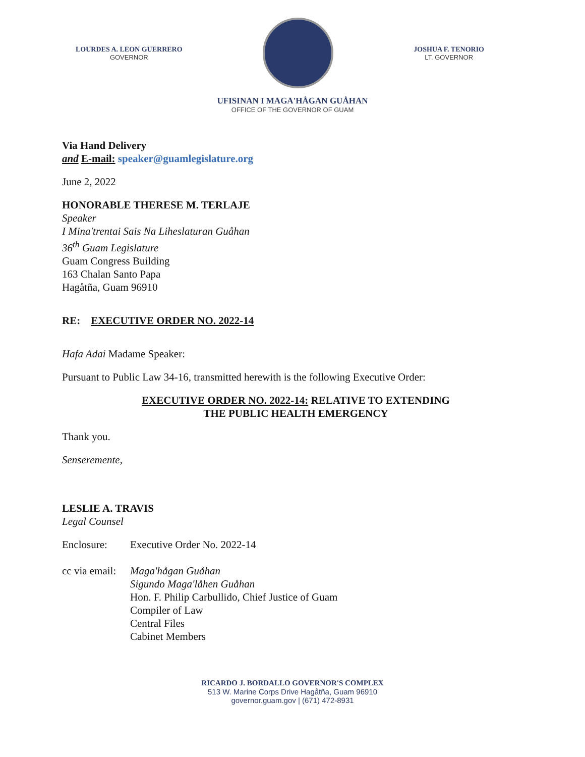LOURDES A. LEON GUERRERO
GOVERNOR
JOSHUA F. TENORIO
LT. GOVERNOR
UFISINAN I MAGA'HÅGAN GUÅHAN
OFFICE OF THE GOVERNOR OF GUAM
Via Hand Delivery
and E-mail: speaker@guamlegislature.org
June 2, 2022
HONORABLE THERESE M. TERLAJE
Speaker
I Mina'trentai Sais Na Liheslaturan Guåhan
36<sup>th</sup> Guam Legislature
Guam Congress Building
163 Chalan Santo Papa
Hagåtña, Guam 96910
RE: EXECUTIVE ORDER NO. 2022-14
Hafa Adai Madame Speaker:
Pursuant to Public Law 34-16, transmitted herewith is the following Executive Order:
EXECUTIVE ORDER NO. 2022-14: RELATIVE TO EXTENDING
THE PUBLIC HEALTH EMERGENCY
Thank you.
Senseremente,
LESLIE A. TRAVIS
Legal Counsel
Enclosure: Executive Order No. 2022-14
cc via email:
Maga'hågan Guåhan
Sigundo Maga'låhen Guåhan
Hon. F. Philip Carbullido, Chief Justice of Guam
Compiler of Law
Central Files
Cabinet Members
RICARDO J. BORDALLO GOVERNOR'S COMPLEX
513 W. Marine Corps Drive Hagåtña, Guam 96910
governor.guam.gov | (671) 472-8931